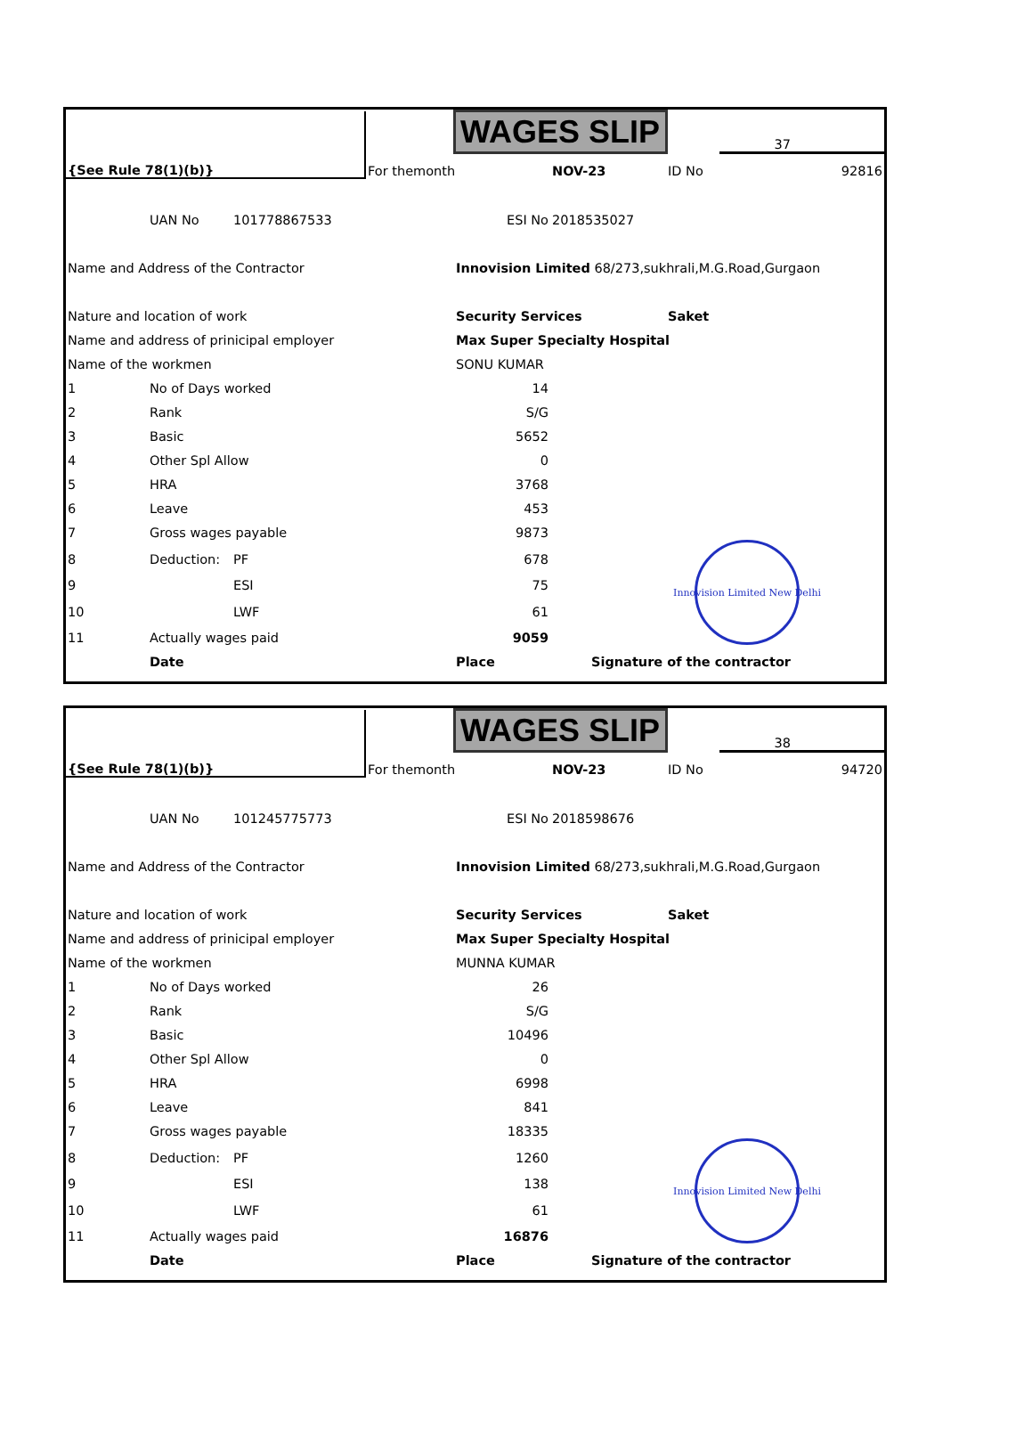| {See Rule 78(1)(b)} | | | | WAGES SLIP | | | 37 |
| | | | For themonth | | NOV-23 | ID No | 92816 |
| | UAN No | 101778867533 | | ESI No | 2018535027 | | |
| Name and Address of the Contractor | | | | Innovision Limited 68/273,sukhrali,M.G.Road,Gurgaon | | | |
| Nature and location of work | | | | Security Services | | Saket | |
| Name and address of prinicipal employer | | | | Max Super Specialty Hospital | | | |
| Name of the workmen | | | | SONU KUMAR | | | |
| 1 | No of Days worked | | | 14 | | | |
| 2 | Rank | | | S/G | | | |
| 3 | Basic | | | 5652 | | | |
| 4 | Other Spl Allow | | | 0 | | | |
| 5 | HRA | | | 3768 | | | |
| 6 | Leave | | | 453 | | | |
| 7 | Gross wages payable | | | 9873 | | | |
| 8 | Deduction: | PF | | 678 | | Innovision Limited New Delhi | |
| 9 | | ESI | | 75 | | | |
| 10 | | LWF | | 61 | | | |
| 11 | Actually wages paid | | | 9059 | | | |
| | Date | | | Place | Signature of the contractor | | |
| {See Rule 78(1)(b)} | | | | WAGES SLIP | | | 38 |
| | | | For themonth | | NOV-23 | ID No | 94720 |
| | UAN No | 101245775773 | | ESI No | 2018598676 | | |
| Name and Address of the Contractor | | | | Innovision Limited 68/273,sukhrali,M.G.Road,Gurgaon | | | |
| Nature and location of work | | | | Security Services | | Saket | |
| Name and address of prinicipal employer | | | | Max Super Specialty Hospital | | | |
| Name of the workmen | | | | MUNNA KUMAR | | | |
| 1 | No of Days worked | | | 26 | | | |
| 2 | Rank | | | S/G | | | |
| 3 | Basic | | | 10496 | | | |
| 4 | Other Spl Allow | | | 0 | | | |
| 5 | HRA | | | 6998 | | | |
| 6 | Leave | | | 841 | | | |
| 7 | Gross wages payable | | | 18335 | | | |
| 8 | Deduction: | PF | | 1260 | | Innovision Limited New Delhi | |
| 9 | | ESI | | 138 | | | |
| 10 | | LWF | | 61 | | | |
| 11 | Actually wages paid | | | 16876 | | | |
| | Date | | | Place | Signature of the contractor | | |